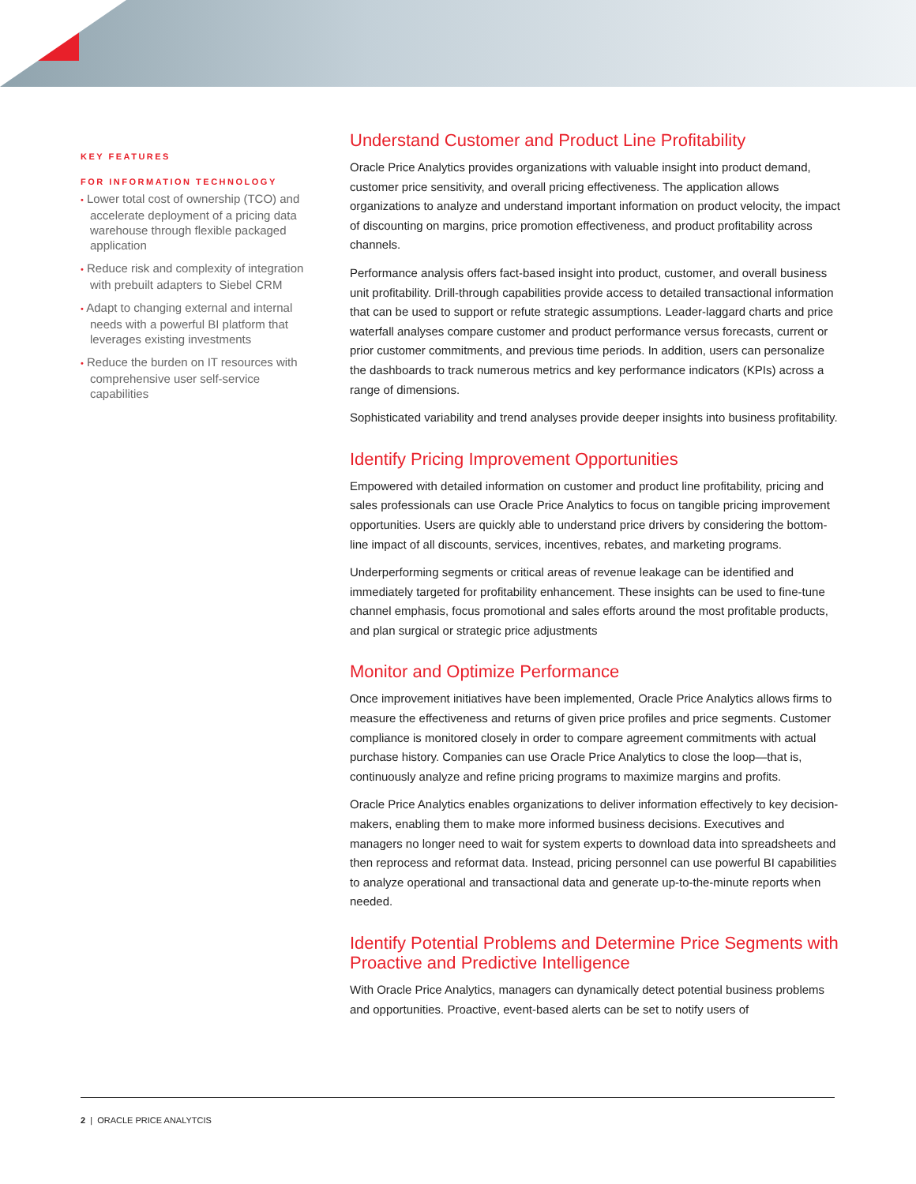KEY FEATURES
FOR INFORMATION TECHNOLOGY
• Lower total cost of ownership (TCO) and accelerate deployment of a pricing data warehouse through flexible packaged application
• Reduce risk and complexity of integration with prebuilt adapters to Siebel CRM
• Adapt to changing external and internal needs with a powerful BI platform that leverages existing investments
• Reduce the burden on IT resources with comprehensive user self-service capabilities
Understand Customer and Product Line Profitability
Oracle Price Analytics provides organizations with valuable insight into product demand, customer price sensitivity, and overall pricing effectiveness. The application allows organizations to analyze and understand important information on product velocity, the impact of discounting on margins, price promotion effectiveness, and product profitability across channels.
Performance analysis offers fact-based insight into product, customer, and overall business unit profitability. Drill-through capabilities provide access to detailed transactional information that can be used to support or refute strategic assumptions. Leader-laggard charts and price waterfall analyses compare customer and product performance versus forecasts, current or prior customer commitments, and previous time periods. In addition, users can personalize the dashboards to track numerous metrics and key performance indicators (KPIs) across a range of dimensions.
Sophisticated variability and trend analyses provide deeper insights into business profitability.
Identify Pricing Improvement Opportunities
Empowered with detailed information on customer and product line profitability, pricing and sales professionals can use Oracle Price Analytics to focus on tangible pricing improvement opportunities. Users are quickly able to understand price drivers by considering the bottom-line impact of all discounts, services, incentives, rebates, and marketing programs.
Underperforming segments or critical areas of revenue leakage can be identified and immediately targeted for profitability enhancement. These insights can be used to fine-tune channel emphasis, focus promotional and sales efforts around the most profitable products, and plan surgical or strategic price adjustments
Monitor and Optimize Performance
Once improvement initiatives have been implemented, Oracle Price Analytics allows firms to measure the effectiveness and returns of given price profiles and price segments. Customer compliance is monitored closely in order to compare agreement commitments with actual purchase history. Companies can use Oracle Price Analytics to close the loop—that is, continuously analyze and refine pricing programs to maximize margins and profits.
Oracle Price Analytics enables organizations to deliver information effectively to key decision-makers, enabling them to make more informed business decisions. Executives and managers no longer need to wait for system experts to download data into spreadsheets and then reprocess and reformat data. Instead, pricing personnel can use powerful BI capabilities to analyze operational and transactional data and generate up-to-the-minute reports when needed.
Identify Potential Problems and Determine Price Segments with Proactive and Predictive Intelligence
With Oracle Price Analytics, managers can dynamically detect potential business problems and opportunities. Proactive, event-based alerts can be set to notify users of
2 | ORACLE PRICE ANALYTCIS